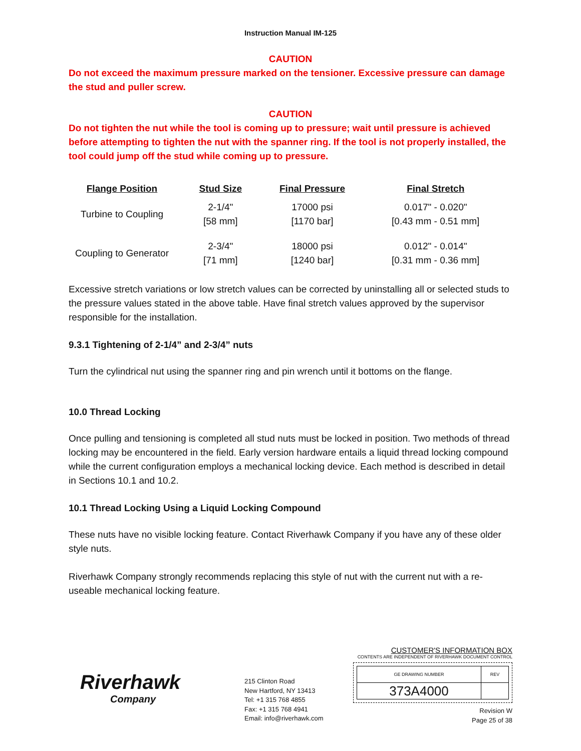Instruction Manual IM-125
CAUTION
Do not exceed the maximum pressure marked on the tensioner. Excessive pressure can damage the stud and puller screw.
CAUTION
Do not tighten the nut while the tool is coming up to pressure; wait until pressure is achieved before attempting to tighten the nut with the spanner ring. If the tool is not properly installed, the tool could jump off the stud while coming up to pressure.
| Flange Position | Stud Size | Final Pressure | Final Stretch |
| --- | --- | --- | --- |
| Turbine to Coupling | 2-1/4" [58 mm] | 17000 psi [1170 bar] | 0.017" - 0.020" [0.43 mm - 0.51 mm] |
| Coupling to Generator | 2-3/4" [71 mm] | 18000 psi [1240 bar] | 0.012" - 0.014" [0.31 mm - 0.36 mm] |
Excessive stretch variations or low stretch values can be corrected by uninstalling all or selected studs to the pressure values stated in the above table. Have final stretch values approved by the supervisor responsible for the installation.
9.3.1 Tightening of 2-1/4” and 2-3/4” nuts
Turn the cylindrical nut using the spanner ring and pin wrench until it bottoms on the flange.
10.0 Thread Locking
Once pulling and tensioning is completed all stud nuts must be locked in position. Two methods of thread locking may be encountered in the field. Early version hardware entails a liquid thread locking compound while the current configuration employs a mechanical locking device. Each method is described in detail in Sections 10.1 and 10.2.
10.1 Thread Locking Using a Liquid Locking Compound
These nuts have no visible locking feature. Contact Riverhawk Company if you have any of these older style nuts.
Riverhawk Company strongly recommends replacing this style of nut with the current nut with a re-useable mechanical locking feature.
Riverhawk
Company
215 Clinton Road
New Hartford, NY 13413
Tel: +1 315 768 4855
Fax: +1 315 768 4941
Email: info@riverhawk.com
CUSTOMER'S INFORMATION BOX
CONTENTS ARE INDEPENDENT OF RIVERHAWK DOCUMENT CONTROL
| GE DRAWING NUMBER | REV |
| 373A4000 | |
Revision W
Page 25 of 38